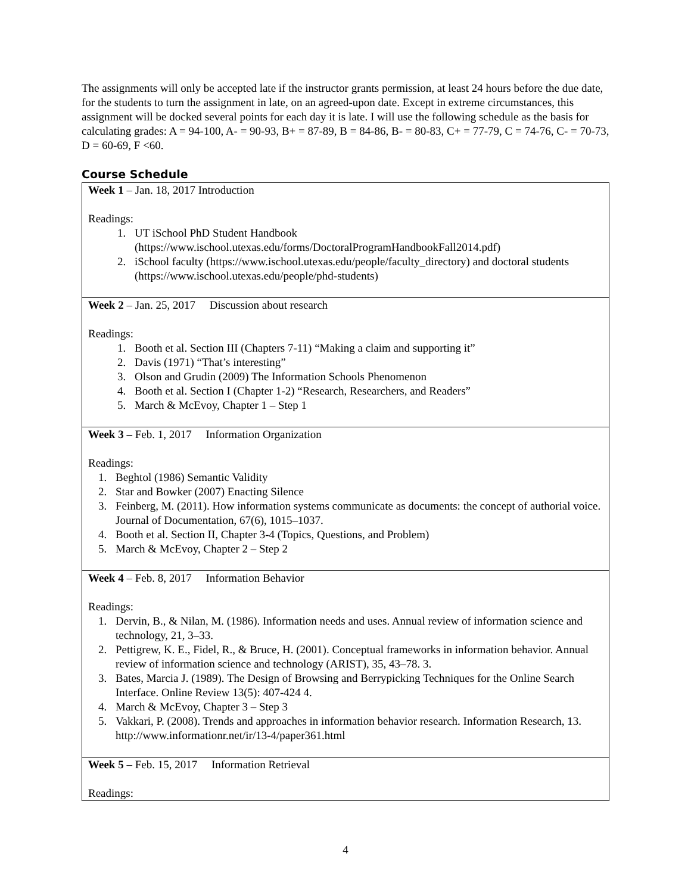The assignments will only be accepted late if the instructor grants permission, at least 24 hours before the due date, for the students to turn the assignment in late, on an agreed-upon date. Except in extreme circumstances, this assignment will be docked several points for each day it is late. I will use the following schedule as the basis for calculating grades: A = 94-100, A- = 90-93, B+ = 87-89, B = 84-86, B- = 80-83, C+ = 77-79, C = 74-76, C- = 70-73, D = 60-69, F <60.
Course Schedule
| Week 1 – Jan. 18, 2017 Introduction Readings: 1. UT iSchool PhD Student Handbook (https://www.ischool.utexas.edu/forms/DoctoralProgramHandbookFall2014.pdf) 2. iSchool faculty (https://www.ischool.utexas.edu/people/faculty_directory) and doctoral students (https://www.ischool.utexas.edu/people/phd-students) |
| Week 2 – Jan. 25, 2017 Discussion about research Readings: 1. Booth et al. Section III (Chapters 7-11) “Making a claim and supporting it” 2. Davis (1971) “That’s interesting” 3. Olson and Grudin (2009) The Information Schools Phenomenon 4. Booth et al. Section I (Chapter 1-2) “Research, Researchers, and Readers” 5. March & McEvoy, Chapter 1 – Step 1 |
| Week 3 – Feb. 1, 2017 Information Organization Readings: 1. Beghtol (1986) Semantic Validity 2. Star and Bowker (2007) Enacting Silence 3. Feinberg, M. (2011). How information systems communicate as documents: the concept of authorial voice. Journal of Documentation, 67(6), 1015–1037. 4. Booth et al. Section II, Chapter 3-4 (Topics, Questions, and Problem) 5. March & McEvoy, Chapter 2 – Step 2 |
| Week 4 – Feb. 8, 2017 Information Behavior Readings: 1. Dervin, B., & Nilan, M. (1986). Information needs and uses. Annual review of information science and technology, 21, 3–33. 2. Pettigrew, K. E., Fidel, R., & Bruce, H. (2001). Conceptual frameworks in information behavior. Annual review of information science and technology (ARIST), 35, 43–78. 3. 3. Bates, Marcia J. (1989). The Design of Browsing and Berrypicking Techniques for the Online Search Interface. Online Review 13(5): 407-424 4. 4. March & McEvoy, Chapter 3 – Step 3 5. Vakkari, P. (2008). Trends and approaches in information behavior research. Information Research, 13. http://www.informationr.net/ir/13-4/paper361.html |
| Week 5 – Feb. 15, 2017 Information Retrieval Readings: |
4